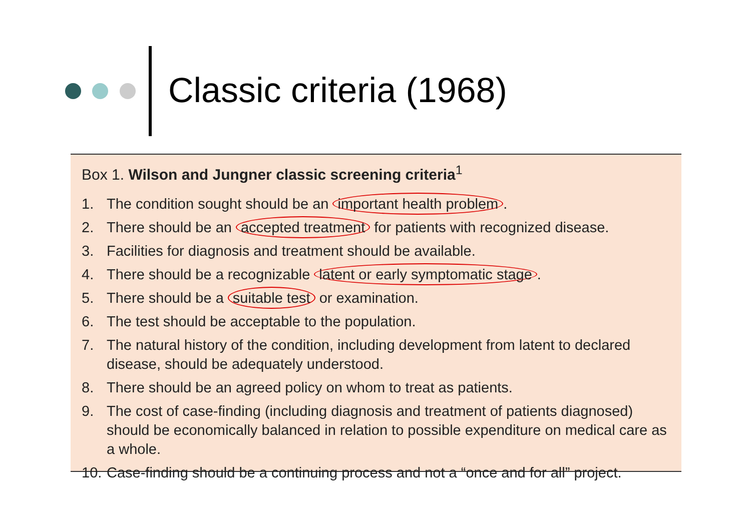Classic criteria (1968)
Box 1. Wilson and Jungner classic screening criteria<sup>1</sup>
1. The condition sought should be an important health problem.
2. There should be an accepted treatment for patients with recognized disease.
3. Facilities for diagnosis and treatment should be available.
4. There should be a recognizable latent or early symptomatic stage.
5. There should be a suitable test or examination.
6. The test should be acceptable to the population.
7. The natural history of the condition, including development from latent to declared disease, should be adequately understood.
8. There should be an agreed policy on whom to treat as patients.
9. The cost of case-finding (including diagnosis and treatment of patients diagnosed) should be economically balanced in relation to possible expenditure on medical care as a whole.
10. Case-finding should be a continuing process and not a “once and for all” project.